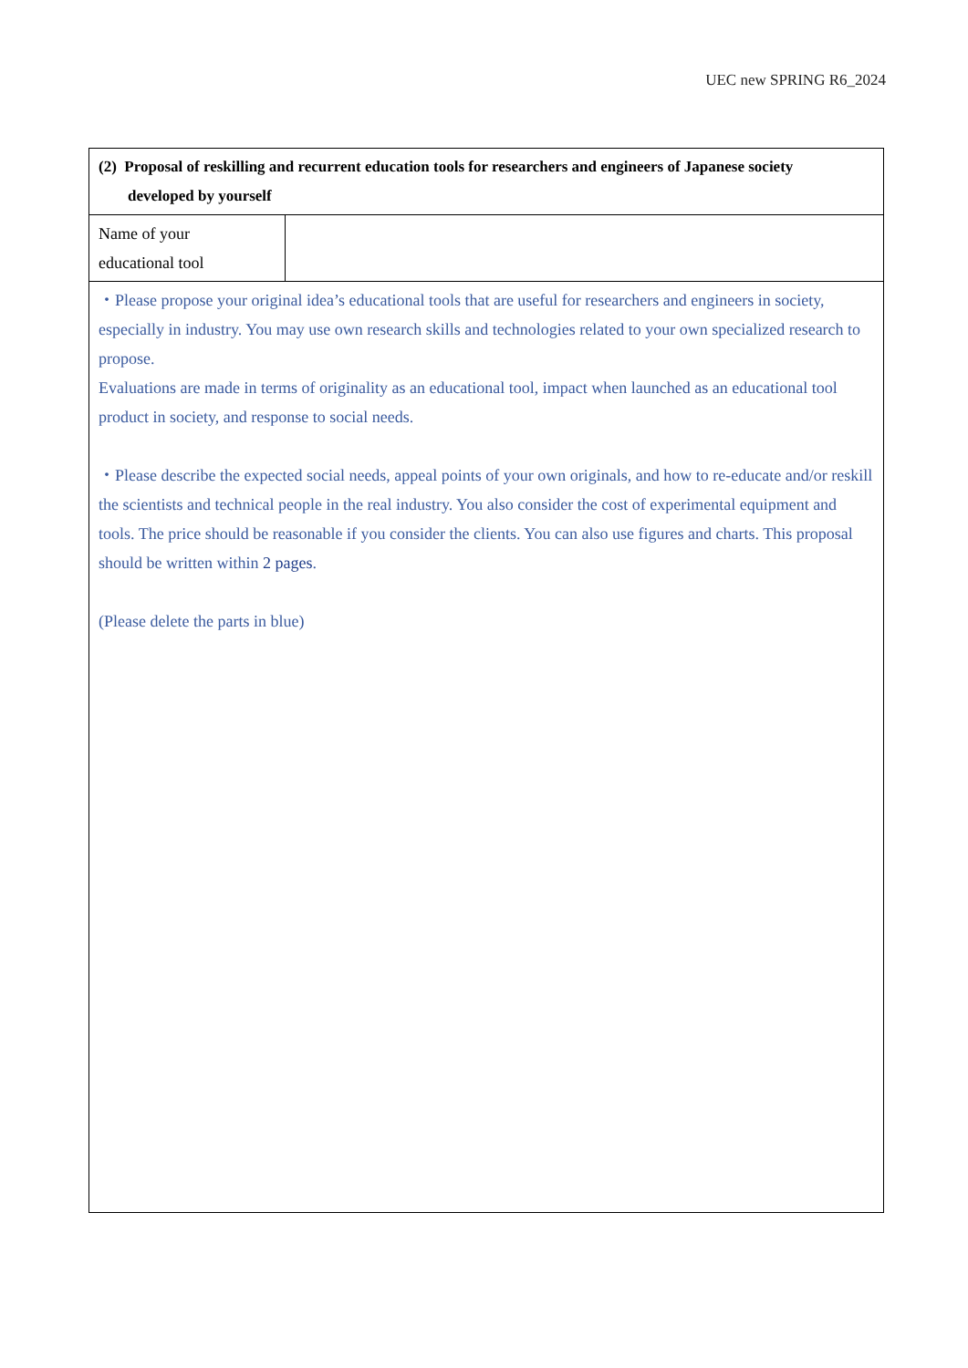UEC new SPRING R6_2024
| (2) Proposal of reskilling and recurrent education tools for researchers and engineers of Japanese society developed by yourself | |
| Name of your educational tool | |
| ・Please propose your original idea’s educational tools that are useful for researchers and engineers in society, especially in industry. You may use own research skills and technologies related to your own specialized research to propose. Evaluations are made in terms of originality as an educational tool, impact when launched as an educational tool product in society, and response to social needs. ・Please describe the expected social needs, appeal points of your own originals, and how to re-educate and/or reskill the scientists and technical people in the real industry. You also consider the cost of experimental equipment and tools. The price should be reasonable if you consider the clients. You can also use figures and charts. This proposal should be written within 2 pages . (Please delete the parts in blue) | |